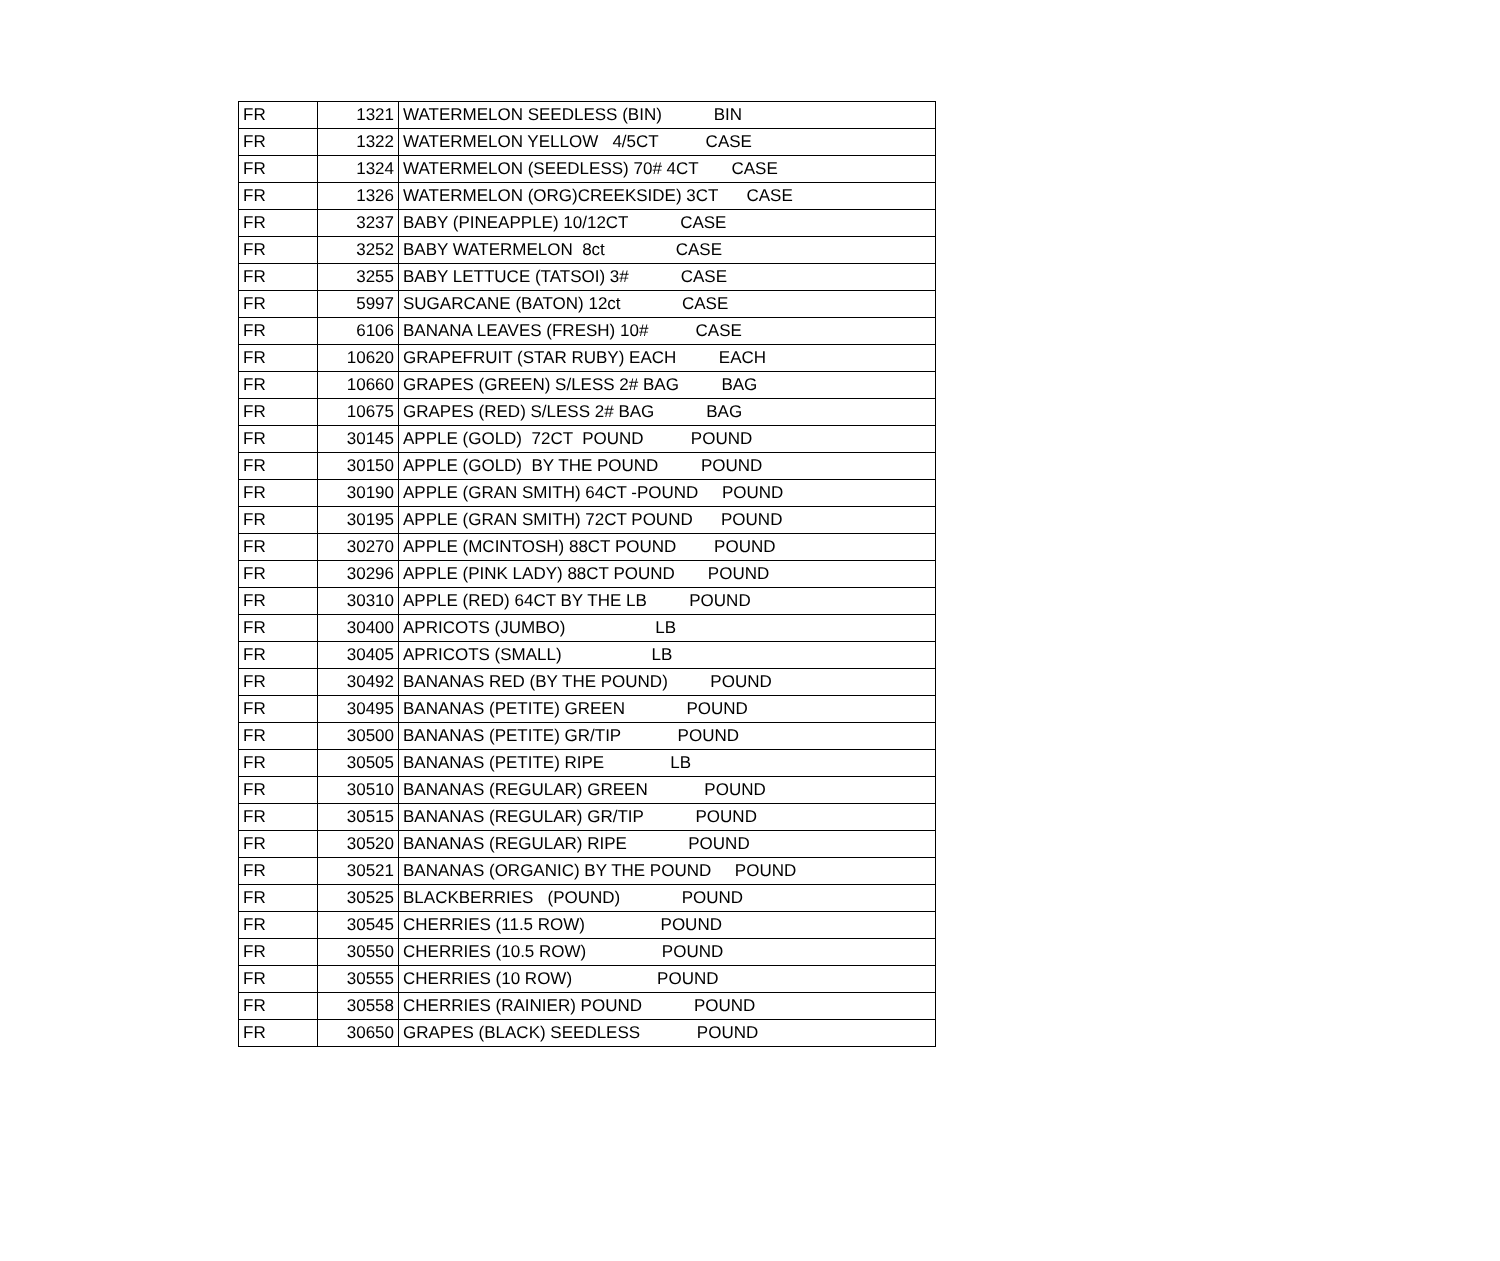| FR | 1321 | WATERMELON SEEDLESS (BIN) BIN |
| FR | 1322 | WATERMELON YELLOW 4/5CT CASE |
| FR | 1324 | WATERMELON (SEEDLESS) 70# 4CT CASE |
| FR | 1326 | WATERMELON (ORG)CREEKSIDE) 3CT CASE |
| FR | 3237 | BABY (PINEAPPLE) 10/12CT CASE |
| FR | 3252 | BABY WATERMELON 8ct CASE |
| FR | 3255 | BABY LETTUCE (TATSOI) 3# CASE |
| FR | 5997 | SUGARCANE (BATON) 12ct CASE |
| FR | 6106 | BANANA LEAVES (FRESH) 10# CASE |
| FR | 10620 | GRAPEFRUIT (STAR RUBY) EACH EACH |
| FR | 10660 | GRAPES (GREEN) S/LESS 2# BAG BAG |
| FR | 10675 | GRAPES (RED) S/LESS 2# BAG BAG |
| FR | 30145 | APPLE (GOLD) 72CT POUND POUND |
| FR | 30150 | APPLE (GOLD) BY THE POUND POUND |
| FR | 30190 | APPLE (GRAN SMITH) 64CT -POUND POUND |
| FR | 30195 | APPLE (GRAN SMITH) 72CT POUND POUND |
| FR | 30270 | APPLE (MCINTOSH) 88CT POUND POUND |
| FR | 30296 | APPLE (PINK LADY) 88CT POUND POUND |
| FR | 30310 | APPLE (RED) 64CT BY THE LB POUND |
| FR | 30400 | APRICOTS (JUMBO) LB |
| FR | 30405 | APRICOTS (SMALL) LB |
| FR | 30492 | BANANAS RED (BY THE POUND) POUND |
| FR | 30495 | BANANAS (PETITE) GREEN POUND |
| FR | 30500 | BANANAS (PETITE) GR/TIP POUND |
| FR | 30505 | BANANAS (PETITE) RIPE LB |
| FR | 30510 | BANANAS (REGULAR) GREEN POUND |
| FR | 30515 | BANANAS (REGULAR) GR/TIP POUND |
| FR | 30520 | BANANAS (REGULAR) RIPE POUND |
| FR | 30521 | BANANAS (ORGANIC) BY THE POUND POUND |
| FR | 30525 | BLACKBERRIES (POUND) POUND |
| FR | 30545 | CHERRIES (11.5 ROW) POUND |
| FR | 30550 | CHERRIES (10.5 ROW) POUND |
| FR | 30555 | CHERRIES (10 ROW) POUND |
| FR | 30558 | CHERRIES (RAINIER) POUND POUND |
| FR | 30650 | GRAPES (BLACK) SEEDLESS POUND |